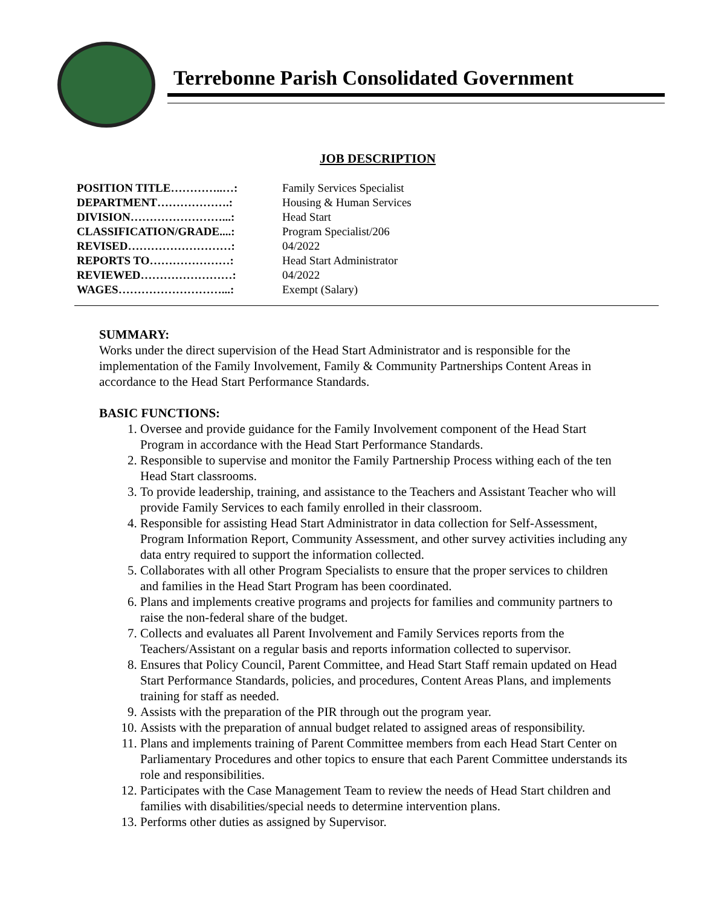Terrebonne Parish Consolidated Government
JOB DESCRIPTION
| POSITION TITLE…………..…: | Family Services Specialist |
| DEPARTMENT……………….: | Housing & Human Services |
| DIVISION……………………...: | Head Start |
| CLASSIFICATION/GRADE....: | Program Specialist/206 |
| REVISED………………………: | 04/2022 |
| REPORTS TO…………………: | Head Start Administrator |
| REVIEWED……………………: | 04/2022 |
| WAGES………………………...: | Exempt (Salary) |
SUMMARY:
Works under the direct supervision of the Head Start Administrator and is responsible for the implementation of the Family Involvement, Family & Community Partnerships Content Areas in accordance to the Head Start Performance Standards.
BASIC FUNCTIONS:
1. Oversee and provide guidance for the Family Involvement component of the Head Start Program in accordance with the Head Start Performance Standards.
2. Responsible to supervise and monitor the Family Partnership Process withing each of the ten Head Start classrooms.
3. To provide leadership, training, and assistance to the Teachers and Assistant Teacher who will provide Family Services to each family enrolled in their classroom.
4. Responsible for assisting Head Start Administrator in data collection for Self-Assessment, Program Information Report, Community Assessment, and other survey activities including any data entry required to support the information collected.
5. Collaborates with all other Program Specialists to ensure that the proper services to children and families in the Head Start Program has been coordinated.
6. Plans and implements creative programs and projects for families and community partners to raise the non-federal share of the budget.
7. Collects and evaluates all Parent Involvement and Family Services reports from the Teachers/Assistant on a regular basis and reports information collected to supervisor.
8. Ensures that Policy Council, Parent Committee, and Head Start Staff remain updated on Head Start Performance Standards, policies, and procedures, Content Areas Plans, and implements training for staff as needed.
9. Assists with the preparation of the PIR through out the program year.
10. Assists with the preparation of annual budget related to assigned areas of responsibility.
11. Plans and implements training of Parent Committee members from each Head Start Center on Parliamentary Procedures and other topics to ensure that each Parent Committee understands its role and responsibilities.
12. Participates with the Case Management Team to review the needs of Head Start children and families with disabilities/special needs to determine intervention plans.
13. Performs other duties as assigned by Supervisor.